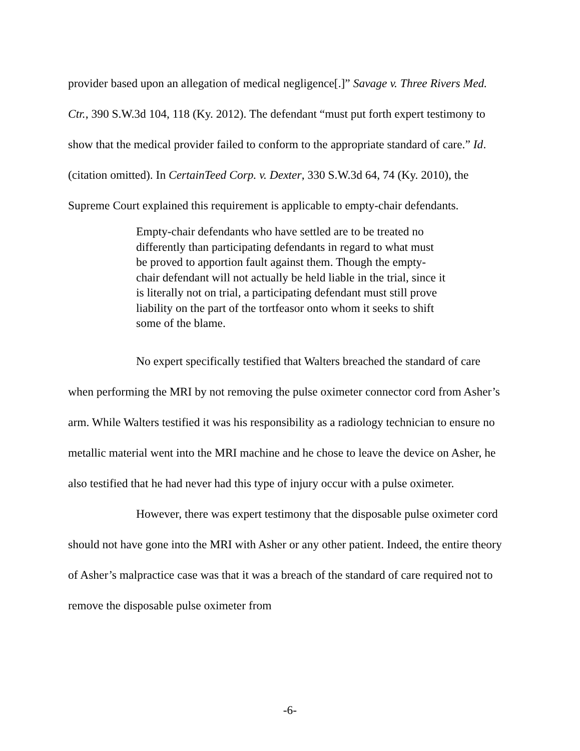provider based upon an allegation of medical negligence[.]” Savage v. Three Rivers Med. Ctr., 390 S.W.3d 104, 118 (Ky. 2012). The defendant “must put forth expert testimony to show that the medical provider failed to conform to the appropriate standard of care.” Id. (citation omitted). In CertainTeed Corp. v. Dexter, 330 S.W.3d 64, 74 (Ky. 2010), the Supreme Court explained this requirement is applicable to empty-chair defendants.
Empty-chair defendants who have settled are to be treated no differently than participating defendants in regard to what must be proved to apportion fault against them. Though the empty-chair defendant will not actually be held liable in the trial, since it is literally not on trial, a participating defendant must still prove liability on the part of the tortfeasor onto whom it seeks to shift some of the blame.
No expert specifically testified that Walters breached the standard of care when performing the MRI by not removing the pulse oximeter connector cord from Asher’s arm. While Walters testified it was his responsibility as a radiology technician to ensure no metallic material went into the MRI machine and he chose to leave the device on Asher, he also testified that he had never had this type of injury occur with a pulse oximeter.
However, there was expert testimony that the disposable pulse oximeter cord should not have gone into the MRI with Asher or any other patient. Indeed, the entire theory of Asher’s malpractice case was that it was a breach of the standard of care required not to remove the disposable pulse oximeter from
-6-